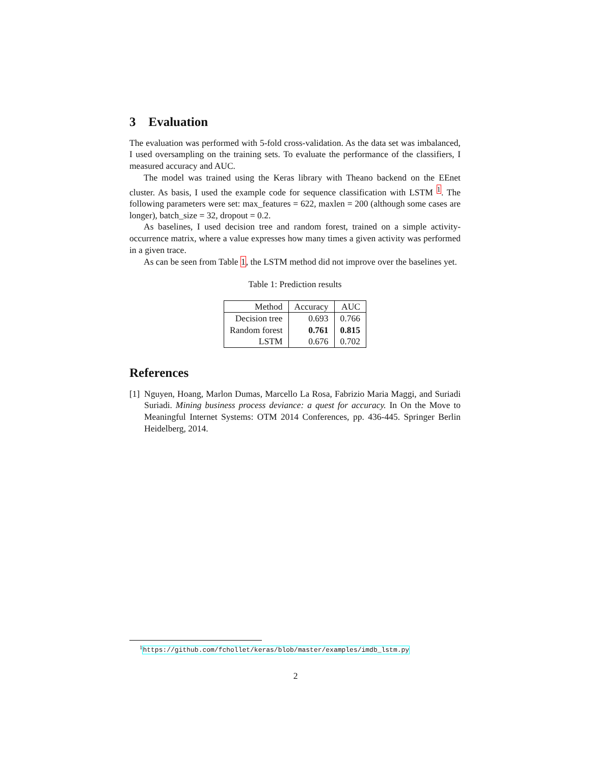3 Evaluation
The evaluation was performed with 5-fold cross-validation. As the data set was imbalanced, I used oversampling on the training sets. To evaluate the performance of the classifiers, I measured accuracy and AUC.
The model was trained using the Keras library with Theano backend on the EEnet cluster. As basis, I used the example code for sequence classification with LSTM <sup>1</sup>. The following parameters were set: max_features = 622, maxlen = 200 (although some cases are longer), batch_size = 32, dropout = 0.2.
As baselines, I used decision tree and random forest, trained on a simple activity-occurrence matrix, where a value expresses how many times a given activity was performed in a given trace.
As can be seen from Table 1, the LSTM method did not improve over the baselines yet.
Table 1: Prediction results
| Method | Accuracy | AUC |
| --- | --- | --- |
| Decision tree | 0.693 | 0.766 |
| Random forest | 0.761 | 0.815 |
| LSTM | 0.676 | 0.702 |
References
[1]
Nguyen, Hoang, Marlon Dumas, Marcello La Rosa, Fabrizio Maria Maggi, and Suriadi Suriadi. Mining business process deviance: a quest for accuracy. In On the Move to Meaningful Internet Systems: OTM 2014 Conferences, pp. 436-445. Springer Berlin Heidelberg, 2014.
<sup>1</sup> https://github.com/fchollet/keras/blob/master/examples/imdb_lstm.py
2